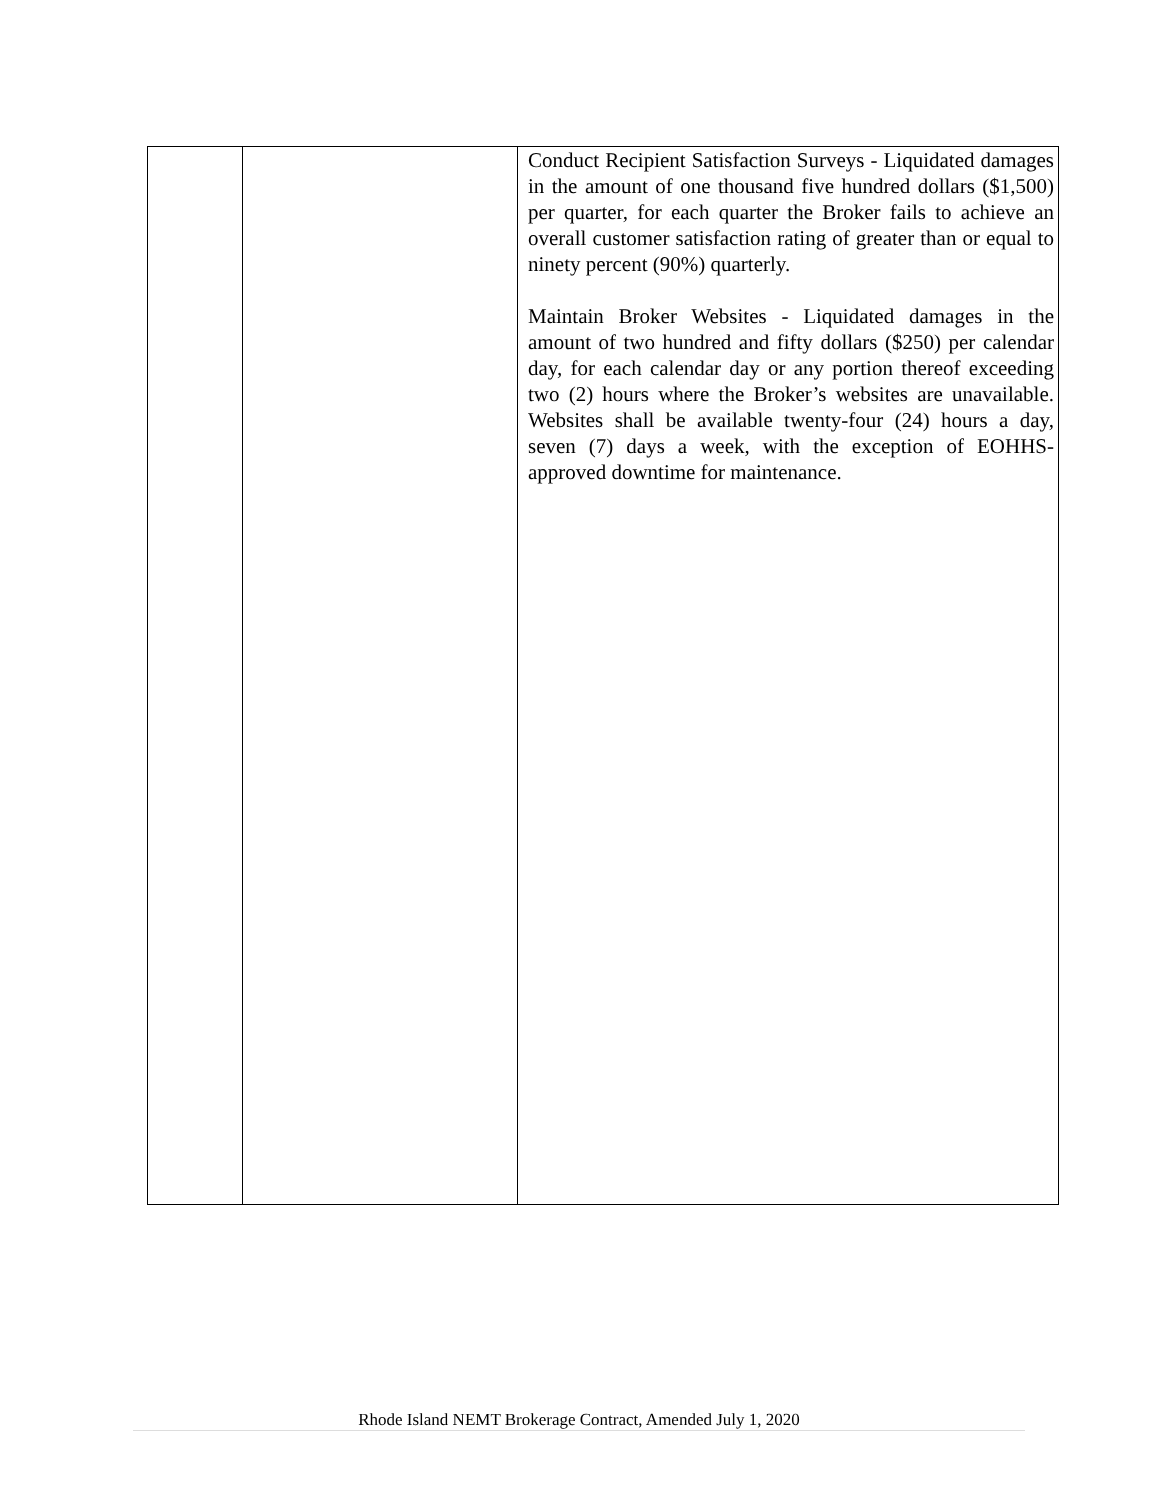| | | Conduct Recipient Satisfaction Surveys - Liquidated damages in the amount of one thousand five hundred dollars ($1,500) per quarter, for each quarter the Broker fails to achieve an overall customer satisfaction rating of greater than or equal to ninety percent (90%) quarterly. Maintain Broker Websites - Liquidated damages in the amount of two hundred and fifty dollars ($250) per calendar day, for each calendar day or any portion thereof exceeding two (2) hours where the Broker’s websites are unavailable. Websites shall be available twenty-four (24) hours a day, seven (7) days a week, with the exception of EOHHS-approved downtime for maintenance. |
Rhode Island NEMT Brokerage Contract, Amended July 1, 2020